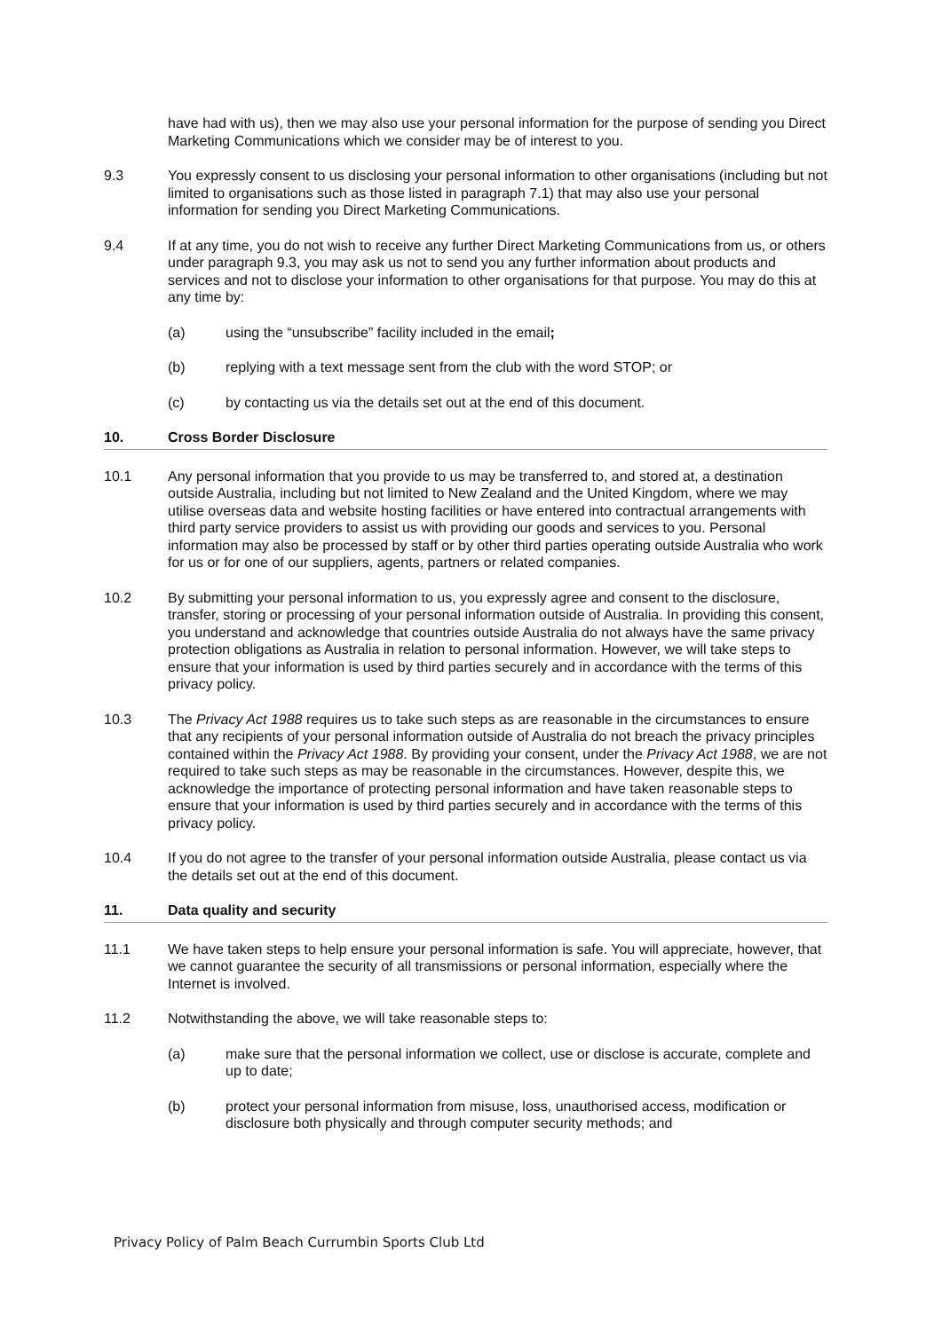have had with us), then we may also use your personal information for the purpose of sending you Direct Marketing Communications which we consider may be of interest to you.
9.3 You expressly consent to us disclosing your personal information to other organisations (including but not limited to organisations such as those listed in paragraph 7.1) that may also use your personal information for sending you Direct Marketing Communications.
9.4 If at any time, you do not wish to receive any further Direct Marketing Communications from us, or others under paragraph 9.3, you may ask us not to send you any further information about products and services and not to disclose your information to other organisations for that purpose. You may do this at any time by:
(a) using the “unsubscribe” facility included in the email;
(b) replying with a text message sent from the club with the word STOP; or
(c) by contacting us via the details set out at the end of this document.
10. Cross Border Disclosure
10.1 Any personal information that you provide to us may be transferred to, and stored at, a destination outside Australia, including but not limited to New Zealand and the United Kingdom, where we may utilise overseas data and website hosting facilities or have entered into contractual arrangements with third party service providers to assist us with providing our goods and services to you. Personal information may also be processed by staff or by other third parties operating outside Australia who work for us or for one of our suppliers, agents, partners or related companies.
10.2 By submitting your personal information to us, you expressly agree and consent to the disclosure, transfer, storing or processing of your personal information outside of Australia. In providing this consent, you understand and acknowledge that countries outside Australia do not always have the same privacy protection obligations as Australia in relation to personal information. However, we will take steps to ensure that your information is used by third parties securely and in accordance with the terms of this privacy policy.
10.3 The Privacy Act 1988 requires us to take such steps as are reasonable in the circumstances to ensure that any recipients of your personal information outside of Australia do not breach the privacy principles contained within the Privacy Act 1988. By providing your consent, under the Privacy Act 1988, we are not required to take such steps as may be reasonable in the circumstances. However, despite this, we acknowledge the importance of protecting personal information and have taken reasonable steps to ensure that your information is used by third parties securely and in accordance with the terms of this privacy policy.
10.4 If you do not agree to the transfer of your personal information outside Australia, please contact us via the details set out at the end of this document.
11. Data quality and security
11.1 We have taken steps to help ensure your personal information is safe. You will appreciate, however, that we cannot guarantee the security of all transmissions or personal information, especially where the Internet is involved.
11.2 Notwithstanding the above, we will take reasonable steps to:
(a) make sure that the personal information we collect, use or disclose is accurate, complete and up to date;
(b) protect your personal information from misuse, loss, unauthorised access, modification or disclosure both physically and through computer security methods; and
Privacy Policy of Palm Beach Currumbin Sports Club Ltd